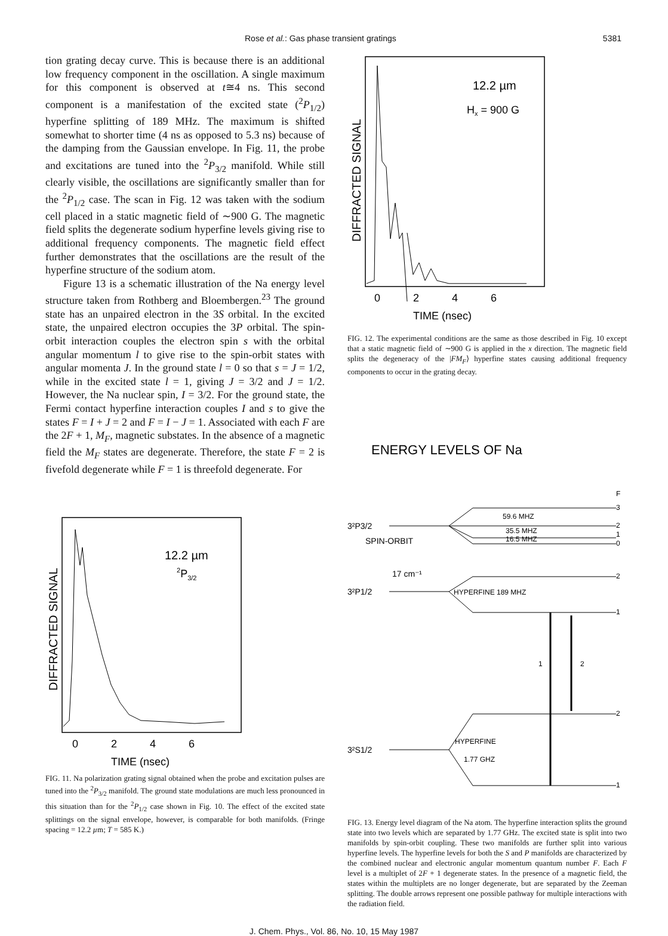Rose et al.: Gas phase transient gratings 5381
tion grating decay curve. This is because there is an additional low frequency component in the oscillation. A single maximum for this component is observed at t≅4 ns. This second component is a manifestation of the excited state (<sup>2</sup>P<sub>1/2</sub>) hyperfine splitting of 189 MHz. The maximum is shifted somewhat to shorter time (4 ns as opposed to 5.3 ns) because of the damping from the Gaussian envelope. In Fig. 11, the probe and excitations are tuned into the <sup>2</sup>P<sub>3/2</sub> manifold. While still clearly visible, the oscillations are significantly smaller than for the <sup>2</sup>P<sub>1/2</sub> case. The scan in Fig. 12 was taken with the sodium cell placed in a static magnetic field of ∼900 G. The magnetic field splits the degenerate sodium hyperfine levels giving rise to additional frequency components. The magnetic field effect further demonstrates that the oscillations are the result of the hyperfine structure of the sodium atom.
Figure 13 is a schematic illustration of the Na energy level structure taken from Rothberg and Bloembergen.<sup>23</sup> The ground state has an unpaired electron in the 3S orbital. In the excited state, the unpaired electron occupies the 3P orbital. The spin-orbit interaction couples the electron spin s with the orbital angular momentum l to give rise to the spin-orbit states with angular momenta J. In the ground state l = 0 so that s = J = 1/2, while in the excited state l = 1, giving J = 3/2 and J = 1/2. However, the Na nuclear spin, I = 3/2. For the ground state, the Fermi contact hyperfine interaction couples I and s to give the states F = I + J = 2 and F = I − J = 1. Associated with each F are the 2F + 1, M<sub>F</sub>, magnetic substates. In the absence of a magnetic field the M<sub>F</sub> states are degenerate. Therefore, the state F = 2 is fivefold degenerate while F = 1 is threefold degenerate. For
12.2 µm
2P3/2
DIFFRACTED SIGNAL
0
2
4
6
TIME (nsec)
FIG. 11. Na polarization grating signal obtained when the probe and excitation pulses are tuned into the <sup>2</sup>P<sub>3/2</sub> manifold. The ground state modulations are much less pronounced in this situation than for the <sup>2</sup>P<sub>1/2</sub> case shown in Fig. 10. The effect of the excited state splittings on the signal envelope, however, is comparable for both manifolds. (Fringe spacing = 12.2 µm; T = 585 K.)
12.2 µm
Hx = 900 G
DIFFRACTED SIGNAL
0
2
4
6
TIME (nsec)
FIG. 12. The experimental conditions are the same as those described in Fig. 10 except that a static magnetic field of ∼900 G is applied in the x direction. The magnetic field splits the degeneracy of the |FM<sub>F</sub>⟩ hyperfine states causing additional frequency components to occur in the grating decay.
ENERGY LEVELS OF Na
F
3²P3/2
SPIN-ORBIT
17 cm⁻¹
3²P1/2
3²S1/2
3
2
1
0
59.6 MHZ
35.5 MHZ
16.5 MHZ
2
1
HYPERFINE 189 MHZ
2
1
HYPERFINE
1.77 GHZ
1
2
FIG. 13. Energy level diagram of the Na atom. The hyperfine interaction splits the ground state into two levels which are separated by 1.77 GHz. The excited state is split into two manifolds by spin-orbit coupling. These two manifolds are further split into various hyperfine levels. The hyperfine levels for both the S and P manifolds are characterized by the combined nuclear and electronic angular momentum quantum number F. Each F level is a multiplet of 2F + 1 degenerate states. In the presence of a magnetic field, the states within the multiplets are no longer degenerate, but are separated by the Zeeman splitting. The double arrows represent one possible pathway for multiple interactions with the radiation field.
J. Chem. Phys., Vol. 86, No. 10, 15 May 1987